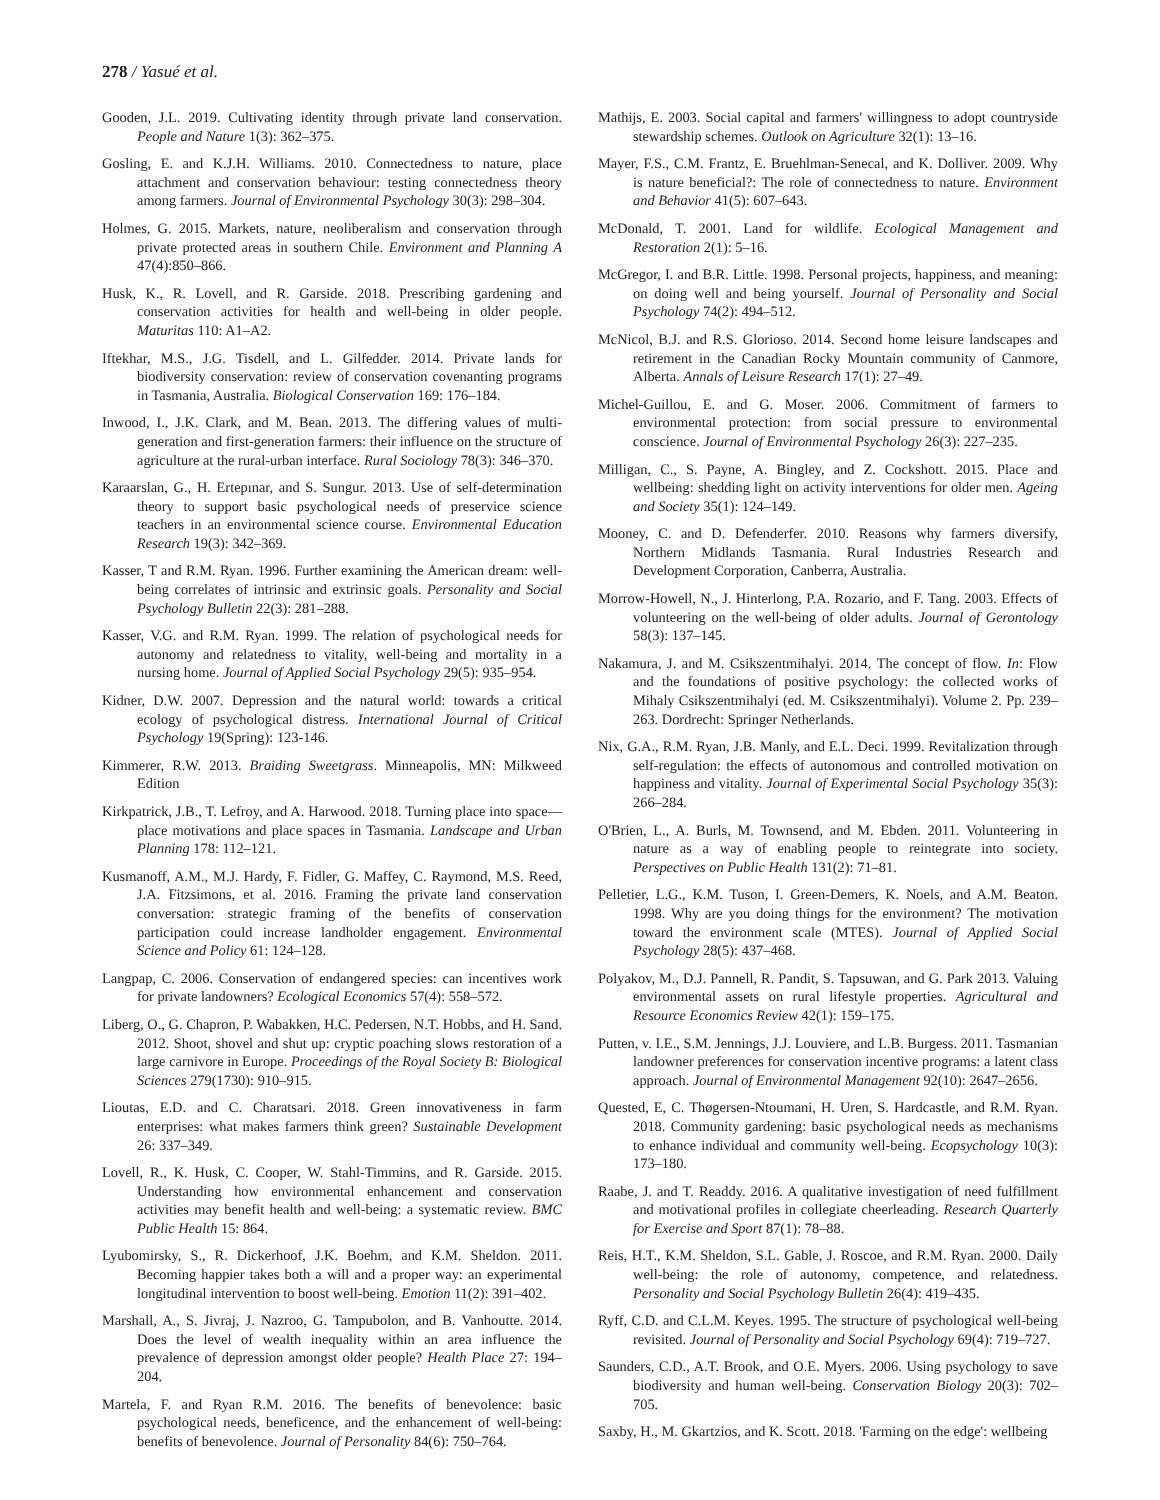278 / Yasué et al.
Gooden, J.L. 2019. Cultivating identity through private land conservation. People and Nature 1(3): 362–375.
Gosling, E. and K.J.H. Williams. 2010. Connectedness to nature, place attachment and conservation behaviour: testing connectedness theory among farmers. Journal of Environmental Psychology 30(3): 298–304.
Holmes, G. 2015. Markets, nature, neoliberalism and conservation through private protected areas in southern Chile. Environment and Planning A 47(4):850–866.
Husk, K., R. Lovell, and R. Garside. 2018. Prescribing gardening and conservation activities for health and well-being in older people. Maturitas 110: A1–A2.
Iftekhar, M.S., J.G. Tisdell, and L. Gilfedder. 2014. Private lands for biodiversity conservation: review of conservation covenanting programs in Tasmania, Australia. Biological Conservation 169: 176–184.
Inwood, I., J.K. Clark, and M. Bean. 2013. The differing values of multi-generation and first-generation farmers: their influence on the structure of agriculture at the rural-urban interface. Rural Sociology 78(3): 346–370.
Karaarslan, G., H. Ertepınar, and S. Sungur. 2013. Use of self-determination theory to support basic psychological needs of preservice science teachers in an environmental science course. Environmental Education Research 19(3): 342–369.
Kasser, T and R.M. Ryan. 1996. Further examining the American dream: well-being correlates of intrinsic and extrinsic goals. Personality and Social Psychology Bulletin 22(3): 281–288.
Kasser, V.G. and R.M. Ryan. 1999. The relation of psychological needs for autonomy and relatedness to vitality, well-being and mortality in a nursing home. Journal of Applied Social Psychology 29(5): 935–954.
Kidner, D.W. 2007. Depression and the natural world: towards a critical ecology of psychological distress. International Journal of Critical Psychology 19(Spring): 123-146.
Kimmerer, R.W. 2013. Braiding Sweetgrass. Minneapolis, MN: Milkweed Edition
Kirkpatrick, J.B., T. Lefroy, and A. Harwood. 2018. Turning place into space—place motivations and place spaces in Tasmania. Landscape and Urban Planning 178: 112–121.
Kusmanoff, A.M., M.J. Hardy, F. Fidler, G. Maffey, C. Raymond, M.S. Reed, J.A. Fitzsimons, et al. 2016. Framing the private land conservation conversation: strategic framing of the benefits of conservation participation could increase landholder engagement. Environmental Science and Policy 61: 124–128.
Langpap, C. 2006. Conservation of endangered species: can incentives work for private landowners? Ecological Economics 57(4): 558–572.
Liberg, O., G. Chapron, P. Wabakken, H.C. Pedersen, N.T. Hobbs, and H. Sand. 2012. Shoot, shovel and shut up: cryptic poaching slows restoration of a large carnivore in Europe. Proceedings of the Royal Society B: Biological Sciences 279(1730): 910–915.
Lioutas, E.D. and C. Charatsari. 2018. Green innovativeness in farm enterprises: what makes farmers think green? Sustainable Development 26: 337–349.
Lovell, R., K. Husk, C. Cooper, W. Stahl-Timmins, and R. Garside. 2015. Understanding how environmental enhancement and conservation activities may benefit health and well-being: a systematic review. BMC Public Health 15: 864.
Lyubomirsky, S., R. Dickerhoof, J.K. Boehm, and K.M. Sheldon. 2011. Becoming happier takes both a will and a proper way: an experimental longitudinal intervention to boost well-being. Emotion 11(2): 391–402.
Marshall, A., S. Jivraj, J. Nazroo, G. Tampubolon, and B. Vanhoutte. 2014. Does the level of wealth inequality within an area influence the prevalence of depression amongst older people? Health Place 27: 194–204.
Martela, F. and Ryan R.M. 2016. The benefits of benevolence: basic psychological needs, beneficence, and the enhancement of well-being: benefits of benevolence. Journal of Personality 84(6): 750–764.
Mathijs, E. 2003. Social capital and farmers' willingness to adopt countryside stewardship schemes. Outlook on Agriculture 32(1): 13–16.
Mayer, F.S., C.M. Frantz, E. Bruehlman-Senecal, and K. Dolliver. 2009. Why is nature beneficial?: The role of connectedness to nature. Environment and Behavior 41(5): 607–643.
McDonald, T. 2001. Land for wildlife. Ecological Management and Restoration 2(1): 5–16.
McGregor, I. and B.R. Little. 1998. Personal projects, happiness, and meaning: on doing well and being yourself. Journal of Personality and Social Psychology 74(2): 494–512.
McNicol, B.J. and R.S. Glorioso. 2014. Second home leisure landscapes and retirement in the Canadian Rocky Mountain community of Canmore, Alberta. Annals of Leisure Research 17(1): 27–49.
Michel-Guillou, E. and G. Moser. 2006. Commitment of farmers to environmental protection: from social pressure to environmental conscience. Journal of Environmental Psychology 26(3): 227–235.
Milligan, C., S. Payne, A. Bingley, and Z. Cockshott. 2015. Place and wellbeing: shedding light on activity interventions for older men. Ageing and Society 35(1): 124–149.
Mooney, C. and D. Defenderfer. 2010. Reasons why farmers diversify, Northern Midlands Tasmania. Rural Industries Research and Development Corporation, Canberra, Australia.
Morrow-Howell, N., J. Hinterlong, P.A. Rozario, and F. Tang. 2003. Effects of volunteering on the well-being of older adults. Journal of Gerontology 58(3): 137–145.
Nakamura, J. and M. Csikszentmihalyi. 2014. The concept of flow. In: Flow and the foundations of positive psychology: the collected works of Mihaly Csikszentmihalyi (ed. M. Csikszentmihalyi). Volume 2. Pp. 239–263. Dordrecht: Springer Netherlands.
Nix, G.A., R.M. Ryan, J.B. Manly, and E.L. Deci. 1999. Revitalization through self-regulation: the effects of autonomous and controlled motivation on happiness and vitality. Journal of Experimental Social Psychology 35(3): 266–284.
O'Brien, L., A. Burls, M. Townsend, and M. Ebden. 2011. Volunteering in nature as a way of enabling people to reintegrate into society. Perspectives on Public Health 131(2): 71–81.
Pelletier, L.G., K.M. Tuson, I. Green-Demers, K. Noels, and A.M. Beaton. 1998. Why are you doing things for the environment? The motivation toward the environment scale (MTES). Journal of Applied Social Psychology 28(5): 437–468.
Polyakov, M., D.J. Pannell, R. Pandit, S. Tapsuwan, and G. Park 2013. Valuing environmental assets on rural lifestyle properties. Agricultural and Resource Economics Review 42(1): 159–175.
Putten, v. I.E., S.M. Jennings, J.J. Louviere, and L.B. Burgess. 2011. Tasmanian landowner preferences for conservation incentive programs: a latent class approach. Journal of Environmental Management 92(10): 2647–2656.
Quested, E, C. Thøgersen-Ntoumani, H. Uren, S. Hardcastle, and R.M. Ryan. 2018. Community gardening: basic psychological needs as mechanisms to enhance individual and community well-being. Ecopsychology 10(3): 173–180.
Raabe, J. and T. Readdy. 2016. A qualitative investigation of need fulfillment and motivational profiles in collegiate cheerleading. Research Quarterly for Exercise and Sport 87(1): 78–88.
Reis, H.T., K.M. Sheldon, S.L. Gable, J. Roscoe, and R.M. Ryan. 2000. Daily well-being: the role of autonomy, competence, and relatedness. Personality and Social Psychology Bulletin 26(4): 419–435.
Ryff, C.D. and C.L.M. Keyes. 1995. The structure of psychological well-being revisited. Journal of Personality and Social Psychology 69(4): 719–727.
Saunders, C.D., A.T. Brook, and O.E. Myers. 2006. Using psychology to save biodiversity and human well-being. Conservation Biology 20(3): 702–705.
Saxby, H., M. Gkartzios, and K. Scott. 2018. 'Farming on the edge': wellbeing